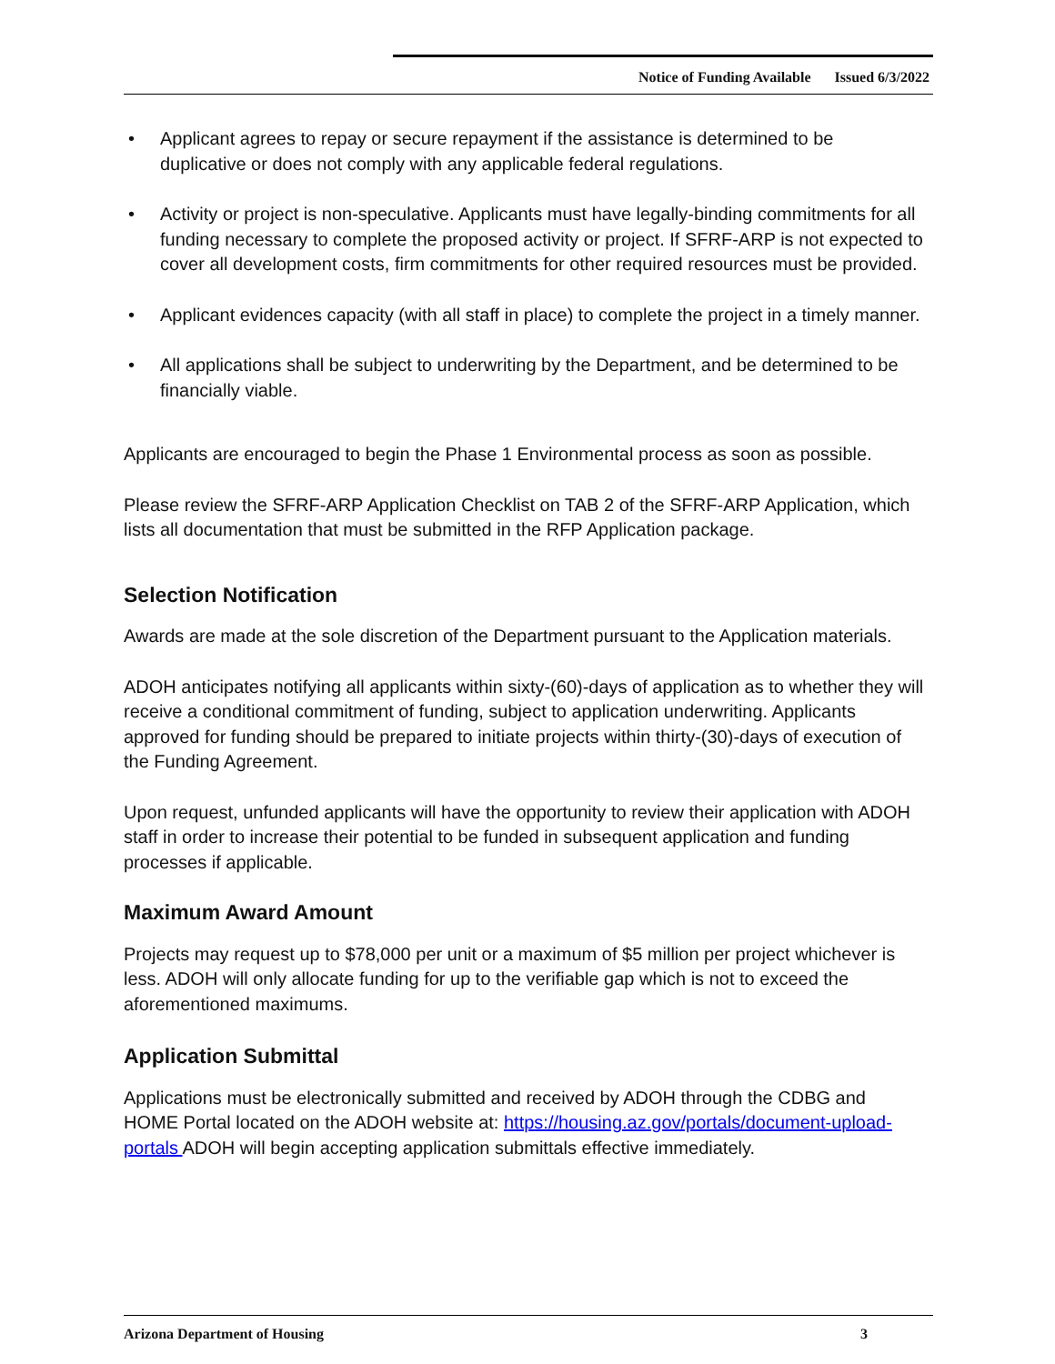Notice of Funding Available Issued 6/3/2022
• Applicant agrees to repay or secure repayment if the assistance is determined to be duplicative or does not comply with any applicable federal regulations.
• Activity or project is non-speculative. Applicants must have legally-binding commitments for all funding necessary to complete the proposed activity or project. If SFRF-ARP is not expected to cover all development costs, firm commitments for other required resources must be provided.
• Applicant evidences capacity (with all staff in place) to complete the project in a timely manner.
• All applications shall be subject to underwriting by the Department, and be determined to be financially viable.
Applicants are encouraged to begin the Phase 1 Environmental process as soon as possible.
Please review the SFRF-ARP Application Checklist on TAB 2 of the SFRF-ARP Application, which lists all documentation that must be submitted in the RFP Application package.
Selection Notification
Awards are made at the sole discretion of the Department pursuant to the Application materials.
ADOH anticipates notifying all applicants within sixty-(60)-days of application as to whether they will receive a conditional commitment of funding, subject to application underwriting. Applicants approved for funding should be prepared to initiate projects within thirty-(30)-days of execution of the Funding Agreement.
Upon request, unfunded applicants will have the opportunity to review their application with ADOH staff in order to increase their potential to be funded in subsequent application and funding processes if applicable.
Maximum Award Amount
Projects may request up to $78,000 per unit or a maximum of $5 million per project whichever is less. ADOH will only allocate funding for up to the verifiable gap which is not to exceed the aforementioned maximums.
Application Submittal
Applications must be electronically submitted and received by ADOH through the CDBG and HOME Portal located on the ADOH website at: https://housing.az.gov/portals/document-upload-portals ADOH will begin accepting application submittals effective immediately.
Arizona Department of Housing 3